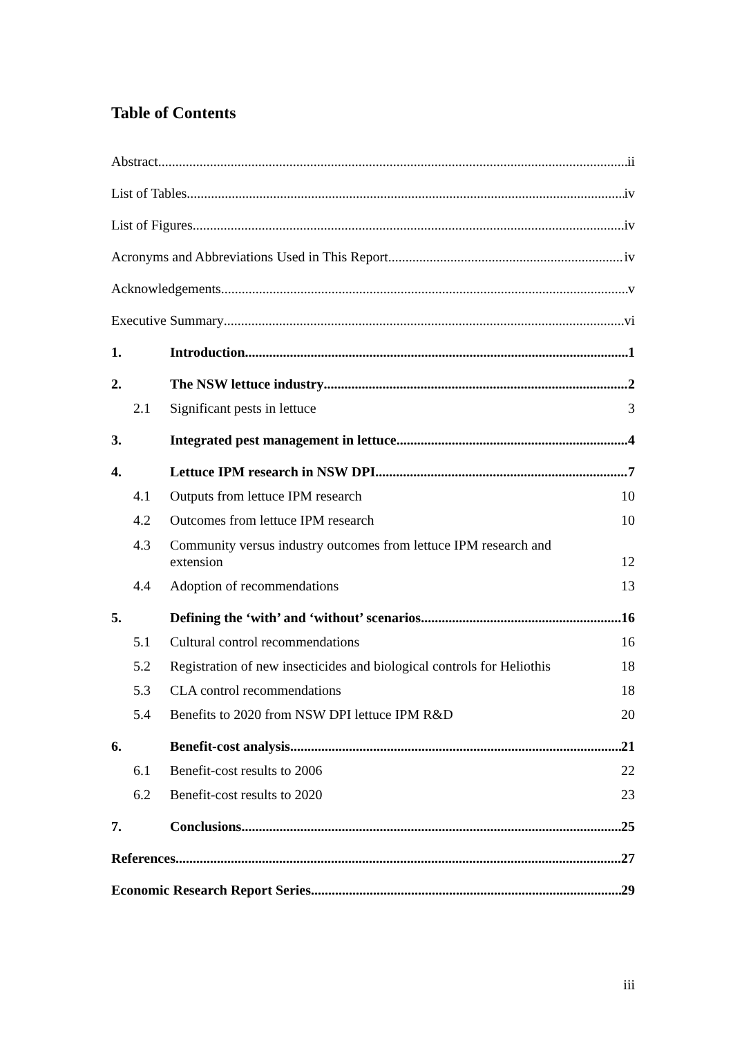Table of Contents
Abstract ii
List of Tables iv
List of Figures iv
Acronyms and Abbreviations Used in This Report iv
Acknowledgements v
Executive Summary vi
1. Introduction 1
2. The NSW lettuce industry 2
2.1 Significant pests in lettuce 3
3. Integrated pest management in lettuce 4
4. Lettuce IPM research in NSW DPI 7
4.1 Outputs from lettuce IPM research 10
4.2 Outcomes from lettuce IPM research 10
4.3 Community versus industry outcomes from lettuce IPM research and extension 12
4.4 Adoption of recommendations 13
5. Defining the ‘with’ and ‘without’ scenarios 16
5.1 Cultural control recommendations 16
5.2 Registration of new insecticides and biological controls for Heliothis 18
5.3 CLA control recommendations 18
5.4 Benefits to 2020 from NSW DPI lettuce IPM R&D 20
6. Benefit-cost analysis 21
6.1 Benefit-cost results to 2006 22
6.2 Benefit-cost results to 2020 23
7. Conclusions 25
References 27
Economic Research Report Series 29
iii